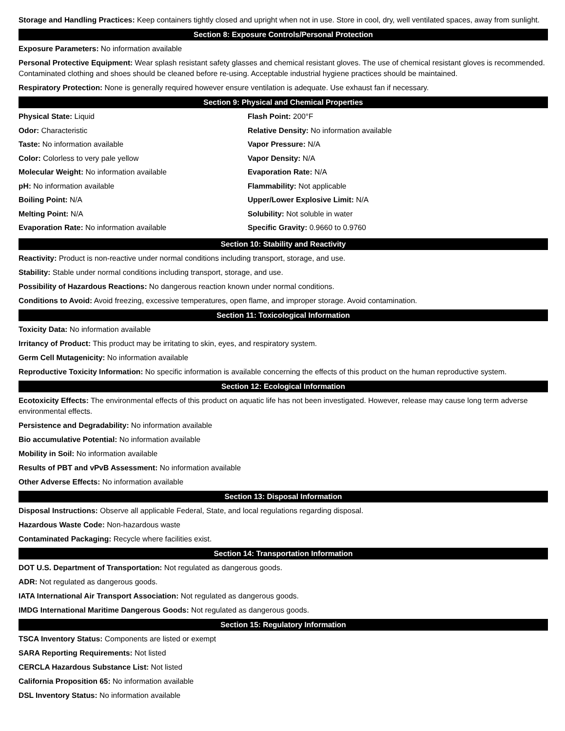Storage and Handling Practices: Keep containers tightly closed and upright when not in use. Store in cool, dry, well ventilated spaces, away from sunlight.
Section 8: Exposure Controls/Personal Protection
Exposure Parameters: No information available
Personal Protective Equipment: Wear splash resistant safety glasses and chemical resistant gloves. The use of chemical resistant gloves is recommended. Contaminated clothing and shoes should be cleaned before re-using. Acceptable industrial hygiene practices should be maintained.
Respiratory Protection: None is generally required however ensure ventilation is adequate. Use exhaust fan if necessary.
Section 9: Physical and Chemical Properties
Physical State: Liquid
Flash Point: 200°F
Odor: Characteristic
Relative Density: No information available
Taste: No information available
Vapor Pressure: N/A
Color: Colorless to very pale yellow
Vapor Density: N/A
Molecular Weight: No information available
Evaporation Rate: N/A
pH: No information available
Flammability: Not applicable
Boiling Point: N/A
Upper/Lower Explosive Limit: N/A
Melting Point: N/A
Solubility: Not soluble in water
Evaporation Rate: No information available
Specific Gravity: 0.9660 to 0.9760
Section 10: Stability and Reactivity
Reactivity: Product is non-reactive under normal conditions including transport, storage, and use.
Stability: Stable under normal conditions including transport, storage, and use.
Possibility of Hazardous Reactions: No dangerous reaction known under normal conditions.
Conditions to Avoid: Avoid freezing, excessive temperatures, open flame, and improper storage. Avoid contamination.
Section 11: Toxicological Information
Toxicity Data: No information available
Irritancy of Product: This product may be irritating to skin, eyes, and respiratory system.
Germ Cell Mutagenicity: No information available
Reproductive Toxicity Information: No specific information is available concerning the effects of this product on the human reproductive system.
Section 12: Ecological Information
Ecotoxicity Effects: The environmental effects of this product on aquatic life has not been investigated. However, release may cause long term adverse environmental effects.
Persistence and Degradability: No information available
Bio accumulative Potential: No information available
Mobility in Soil: No information available
Results of PBT and vPvB Assessment: No information available
Other Adverse Effects: No information available
Section 13: Disposal Information
Disposal Instructions: Observe all applicable Federal, State, and local regulations regarding disposal.
Hazardous Waste Code: Non-hazardous waste
Contaminated Packaging: Recycle where facilities exist.
Section 14: Transportation Information
DOT U.S. Department of Transportation: Not regulated as dangerous goods.
ADR: Not regulated as dangerous goods.
IATA International Air Transport Association: Not regulated as dangerous goods.
IMDG International Maritime Dangerous Goods: Not regulated as dangerous goods.
Section 15: Regulatory Information
TSCA Inventory Status: Components are listed or exempt
SARA Reporting Requirements: Not listed
CERCLA Hazardous Substance List: Not listed
California Proposition 65: No information available
DSL Inventory Status: No information available